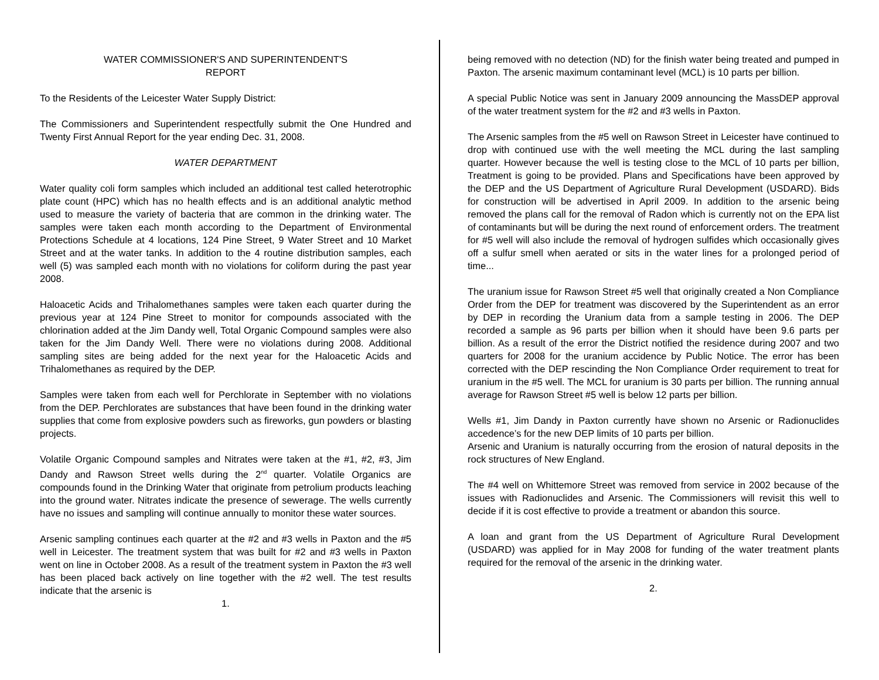WATER COMMISSIONER'S AND SUPERINTENDENT'S
REPORT
To the Residents of the Leicester Water Supply District:
The Commissioners and Superintendent respectfully submit the One Hundred and Twenty First Annual Report for the year ending Dec. 31, 2008.
WATER DEPARTMENT
Water quality coli form samples which included an additional test called heterotrophic plate count (HPC) which has no health effects and is an additional analytic method used to measure the variety of bacteria that are common in the drinking water. The samples were taken each month according to the Department of Environmental Protections Schedule at 4 locations, 124 Pine Street, 9 Water Street and 10 Market Street and at the water tanks. In addition to the 4 routine distribution samples, each well (5) was sampled each month with no violations for coliform during the past year 2008.
Haloacetic Acids and Trihalomethanes samples were taken each quarter during the previous year at 124 Pine Street to monitor for compounds associated with the chlorination added at the Jim Dandy well, Total Organic Compound samples were also taken for the Jim Dandy Well. There were no violations during 2008. Additional sampling sites are being added for the next year for the Haloacetic Acids and Trihalomethanes as required by the DEP.
Samples were taken from each well for Perchlorate in September with no violations from the DEP. Perchlorates are substances that have been found in the drinking water supplies that come from explosive powders such as fireworks, gun powders or blasting projects.
Volatile Organic Compound samples and Nitrates were taken at the #1, #2, #3, Jim Dandy and Rawson Street wells during the 2<sup>nd</sup> quarter. Volatile Organics are compounds found in the Drinking Water that originate from petrolium products leaching into the ground water. Nitrates indicate the presence of sewerage. The wells currently have no issues and sampling will continue annually to monitor these water sources.
Arsenic sampling continues each quarter at the #2 and #3 wells in Paxton and the #5 well in Leicester. The treatment system that was built for #2 and #3 wells in Paxton went on line in October 2008. As a result of the treatment system in Paxton the #3 well has been placed back actively on line together with the #2 well. The test results indicate that the arsenic is
1.
being removed with no detection (ND) for the finish water being treated and pumped in Paxton. The arsenic maximum contaminant level (MCL) is 10 parts per billion.
A special Public Notice was sent in January 2009 announcing the MassDEP approval of the water treatment system for the #2 and #3 wells in Paxton.
The Arsenic samples from the #5 well on Rawson Street in Leicester have continued to drop with continued use with the well meeting the MCL during the last sampling quarter. However because the well is testing close to the MCL of 10 parts per billion, Treatment is going to be provided. Plans and Specifications have been approved by the DEP and the US Department of Agriculture Rural Development (USDARD). Bids for construction will be advertised in April 2009. In addition to the arsenic being removed the plans call for the removal of Radon which is currently not on the EPA list of contaminants but will be during the next round of enforcement orders. The treatment for #5 well will also include the removal of hydrogen sulfides which occasionally gives off a sulfur smell when aerated or sits in the water lines for a prolonged period of time...
The uranium issue for Rawson Street #5 well that originally created a Non Compliance Order from the DEP for treatment was discovered by the Superintendent as an error by DEP in recording the Uranium data from a sample testing in 2006. The DEP recorded a sample as 96 parts per billion when it should have been 9.6 parts per billion. As a result of the error the District notified the residence during 2007 and two quarters for 2008 for the uranium accidence by Public Notice. The error has been corrected with the DEP rescinding the Non Compliance Order requirement to treat for uranium in the #5 well. The MCL for uranium is 30 parts per billion. The running annual average for Rawson Street #5 well is below 12 parts per billion.
Wells #1, Jim Dandy in Paxton currently have shown no Arsenic or Radionuclides accedence’s for the new DEP limits of 10 parts per billion.
Arsenic and Uranium is naturally occurring from the erosion of natural deposits in the rock structures of New England.
The #4 well on Whittemore Street was removed from service in 2002 because of the issues with Radionuclides and Arsenic. The Commissioners will revisit this well to decide if it is cost effective to provide a treatment or abandon this source.
A loan and grant from the US Department of Agriculture Rural Development (USDARD) was applied for in May 2008 for funding of the water treatment plants required for the removal of the arsenic in the drinking water.
2.